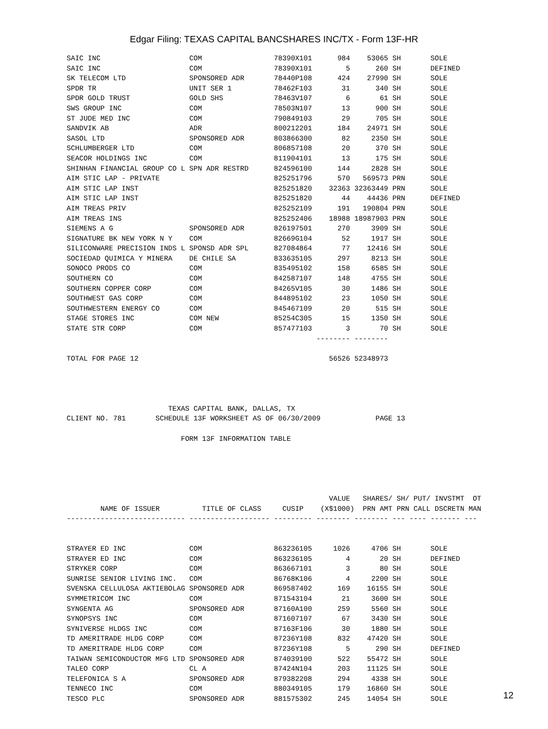Edgar Filing: TEXAS CAPITAL BANCSHARES INC/TX - Form 13F-HR
SAIC INC                     COM                 78390X101      984    53065 SH       SOLE
SAIC INC                     COM                 78390X101        5      260 SH       DEFINED
SK TELECOM LTD               SPONSORED ADR       78440P108      424    27990 SH       SOLE
SPDR TR                      UNIT SER 1          78462F103       31      340 SH       SOLE
SPDR GOLD TRUST              GOLD SHS            78463V107        6       61 SH       SOLE
SWS GROUP INC                COM                 78503N107       13      900 SH       SOLE
ST JUDE MED INC              COM                 790849103       29      705 SH       SOLE
SANDVIK AB                   ADR                 800212201      184    24971 SH       SOLE
SASOL LTD                    SPONSORED ADR       803866300       82     2350 SH       SOLE
SCHLUMBERGER LTD             COM                 806857108       20      370 SH       SOLE
SEACOR HOLDINGS INC          COM                 811904101       13      175 SH       SOLE
SHINHAN FINANCIAL GROUP CO L SPN ADR RESTRD      824596100      144     2828 SH       SOLE
AIM STIC LAP - PRIVATE                           825251796      570   569573 PRN      SOLE
AIM STIC LAP INST                                825251820    32363 32363449 PRN      SOLE
AIM STIC LAP INST                                825251820       44    44436 PRN      DEFINED
AIM TREAS PRIV                                   825252109      191   190804 PRN      SOLE
AIM TREAS INS                                    825252406    18988 18987903 PRN      SOLE
SIEMENS A G                  SPONSORED ADR       826197501      270     3909 SH       SOLE
SIGNATURE BK NEW YORK N Y    COM                 82669G104       52     1917 SH       SOLE
SILICONWARE PRECISION INDS L SPONSD ADR SPL      827084864       77    12416 SH       SOLE
SOCIEDAD QUIMICA Y MINERA    DE CHILE SA         833635105      297     8213 SH       SOLE
SONOCO PRODS CO              COM                 835495102      158     6585 SH       SOLE
SOUTHERN CO                  COM                 842587107      148     4755 SH       SOLE
SOUTHERN COPPER CORP         COM                 84265V105       30     1486 SH       SOLE
SOUTHWEST GAS CORP           COM                 844895102       23     1050 SH       SOLE
SOUTHWESTERN ENERGY CO       COM                 845467109       20      515 SH       SOLE
STAGE STORES INC             COM NEW             85254C305       15     1350 SH       SOLE
STATE STR CORP               COM                 857477103        3       70 SH       SOLE
                                                           -------- --------

TOTAL FOR PAGE 12                                             56526 52348973




                        TEXAS CAPITAL BANK, DALLAS, TX
CLIENT NO. 781       SCHEDULE 13F WORKSHEET AS OF 06/30/2009             PAGE 13

                           FORM 13F INFORMATION TABLE





                                                              VALUE   SHARES/ SH/ PUT/ INVSTMT  OT
        NAME OF ISSUER          TITLE OF CLASS     CUSIP    (X$1000)  PRN AMT PRN CALL DSCRETN MAN
---------------------------- ------------------- --------- -------- -------- --- ---- ------- ---


STRAYER ED INC               COM                 863236105     1026     4706 SH       SOLE
STRAYER ED INC               COM                 863236105        4       20 SH       DEFINED
STRYKER CORP                 COM                 863667101        3       80 SH       SOLE
SUNRISE SENIOR LIVING INC.   COM                 86768K106        4     2200 SH       SOLE
SVENSKA CELLULOSA AKTIEBOLAG SPONSORED ADR       869587402      169    16155 SH       SOLE
SYMMETRICOM INC              COM                 871543104       21     3600 SH       SOLE
SYNGENTA AG                  SPONSORED ADR       87160A100      259     5560 SH       SOLE
SYNOPSYS INC                 COM                 871607107       67     3430 SH       SOLE
SYNIVERSE HLDGS INC          COM                 87163F106       30     1880 SH       SOLE
TD AMERITRADE HLDG CORP      COM                 87236Y108      832    47420 SH       SOLE
TD AMERITRADE HLDG CORP      COM                 87236Y108        5      290 SH       DEFINED
TAIWAN SEMICONDUCTOR MFG LTD SPONSORED ADR       874039100      522    55472 SH       SOLE
TALEO CORP                   CL A                87424N104      203    11125 SH       SOLE
TELEFONICA S A               SPONSORED ADR       879382208      294     4338 SH       SOLE
TENNECO INC                  COM                 880349105      179    16860 SH       SOLE
TESCO PLC                    SPONSORED ADR       881575302      245    14054 SH       SOLE
12